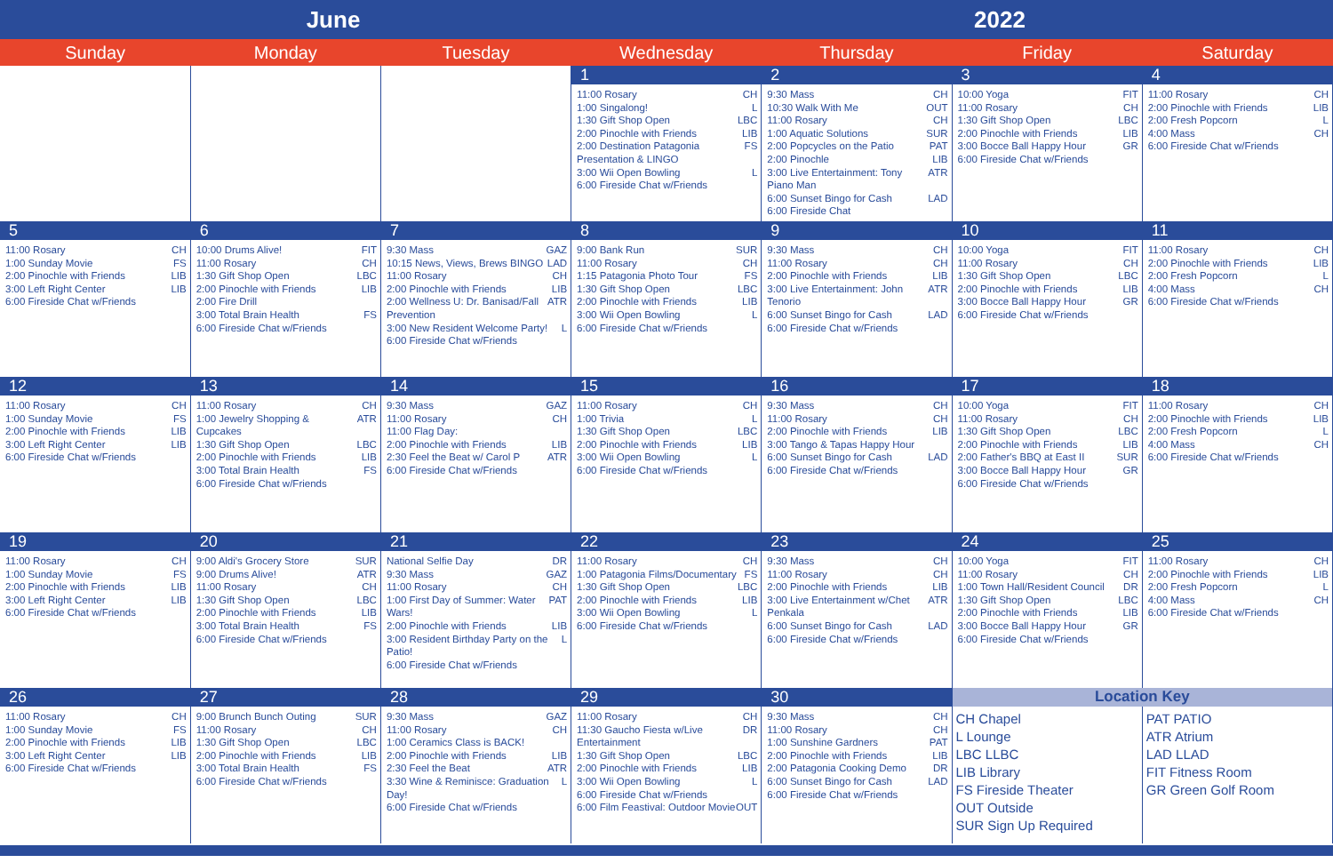June 2022
| Sunday | Monday | Tuesday | Wednesday | Thursday | Friday | Saturday |
| --- | --- | --- | --- | --- | --- | --- |
| | | | 1 | 2 | 3 | 4 |
| | | | 11:00 Rosary CH 1:00 Singalong! L 1:30 Gift Shop Open LBC 2:00 Pinochle with Friends LIB 2:00 Destination Patagonia Presentation & LINGO FS 3:00 Wii Open Bowling L 6:00 Fireside Chat w/Friends | 9:30 Mass CH 10:30 Walk With Me OUT 11:00 Rosary CH 1:00 Aquatic Solutions SUR 2:00 Popcycles on the Patio PAT 2:00 Pinochle LIB 3:00 Live Entertainment: Tony Piano Man ATR 6:00 Sunset Bingo for Cash LAD 6:00 Fireside Chat | 10:00 Yoga FIT 11:00 Rosary CH 1:30 Gift Shop Open LBC 2:00 Pinochle with Friends LIB 3:00 Bocce Ball Happy Hour GR 6:00 Fireside Chat w/Friends | 11:00 Rosary CH 2:00 Pinochle with Friends LIB 2:00 Fresh Popcorn L 4:00 Mass CH 6:00 Fireside Chat w/Friends |
| 5 | 6 | 7 | 8 | 9 | 10 | 11 |
| 11:00 Rosary CH 1:00 Sunday Movie FS 2:00 Pinochle with Friends LIB 3:00 Left Right Center LIB 6:00 Fireside Chat w/Friends | 10:00 Drums Alive! FIT 11:00 Rosary CH 1:30 Gift Shop Open LBC 2:00 Pinochle with Friends LIB 2:00 Fire Drill 3:00 Total Brain Health FS 6:00 Fireside Chat w/Friends | 9:30 Mass GAZ 10:15 News, Views, Brews BINGO LAD 11:00 Rosary CH 2:00 Pinochle with Friends LIB 2:00 Wellness U: Dr. Banisad/Fall Prevention ATR 3:00 New Resident Welcome Party! L 6:00 Fireside Chat w/Friends | 9:00 Bank Run SUR 11:00 Rosary CH 1:15 Patagonia Photo Tour FS 1:30 Gift Shop Open LBC 2:00 Pinochle with Friends LIB 3:00 Wii Open Bowling L 6:00 Fireside Chat w/Friends | 9:30 Mass CH 11:00 Rosary CH 2:00 Pinochle with Friends LIB 3:00 Live Entertainment: John Tenorio ATR 6:00 Sunset Bingo for Cash LAD 6:00 Fireside Chat w/Friends | 10:00 Yoga FIT 11:00 Rosary CH 1:30 Gift Shop Open LBC 2:00 Pinochle with Friends LIB 3:00 Bocce Ball Happy Hour GR 6:00 Fireside Chat w/Friends | 11:00 Rosary CH 2:00 Pinochle with Friends LIB 2:00 Fresh Popcorn L 4:00 Mass CH 6:00 Fireside Chat w/Friends |
| 12 | 13 | 14 | 15 | 16 | 17 | 18 |
| 11:00 Rosary CH 1:00 Sunday Movie FS 2:00 Pinochle with Friends LIB 3:00 Left Right Center LIB 6:00 Fireside Chat w/Friends | 11:00 Rosary CH 1:00 Jewelry Shopping & Cupcakes ATR 1:30 Gift Shop Open LBC 2:00 Pinochle with Friends LIB 3:00 Total Brain Health FS 6:00 Fireside Chat w/Friends | 9:30 Mass GAZ 11:00 Rosary CH 11:00 Flag Day: 2:00 Pinochle with Friends LIB 2:30 Feel the Beat w/ Carol P ATR 6:00 Fireside Chat w/Friends | 11:00 Rosary CH 1:00 Trivia L 1:30 Gift Shop Open LBC 2:00 Pinochle with Friends LIB 3:00 Wii Open Bowling L 6:00 Fireside Chat w/Friends | 9:30 Mass CH 11:00 Rosary CH 2:00 Pinochle with Friends LIB 3:00 Tango & Tapas Happy Hour 6:00 Sunset Bingo for Cash LAD 6:00 Fireside Chat w/Friends | 10:00 Yoga FIT 11:00 Rosary CH 1:30 Gift Shop Open LBC 2:00 Pinochle with Friends LIB 2:00 Father's BBQ at East II SUR 3:00 Bocce Ball Happy Hour GR 6:00 Fireside Chat w/Friends | 11:00 Rosary CH 2:00 Pinochle with Friends LIB 2:00 Fresh Popcorn L 4:00 Mass CH 6:00 Fireside Chat w/Friends |
| 19 | 20 | 21 | 22 | 23 | 24 | 25 |
| 11:00 Rosary CH 1:00 Sunday Movie FS 2:00 Pinochle with Friends LIB 3:00 Left Right Center LIB 6:00 Fireside Chat w/Friends | 9:00 Aldi's Grocery Store SUR 9:00 Drums Alive! ATR 11:00 Rosary CH 1:30 Gift Shop Open LBC 2:00 Pinochle with Friends LIB 3:00 Total Brain Health FS 6:00 Fireside Chat w/Friends | National Selfie Day DR 9:30 Mass GAZ 11:00 Rosary CH 1:00 First Day of Summer: Water Wars! PAT 2:00 Pinochle with Friends LIB 3:00 Resident Birthday Party on the Patio! L 6:00 Fireside Chat w/Friends | 11:00 Rosary CH 1:00 Patagonia Films/Documentary FS 1:30 Gift Shop Open LBC 2:00 Pinochle with Friends LIB 3:00 Wii Open Bowling L 6:00 Fireside Chat w/Friends | 9:30 Mass CH 11:00 Rosary CH 2:00 Pinochle with Friends LIB 3:00 Live Entertainment w/Chet Penkala ATR 6:00 Sunset Bingo for Cash LAD 6:00 Fireside Chat w/Friends | 10:00 Yoga FIT 11:00 Rosary CH 1:00 Town Hall/Resident Council DR 1:30 Gift Shop Open LBC 2:00 Pinochle with Friends LIB 3:00 Bocce Ball Happy Hour GR 6:00 Fireside Chat w/Friends | 11:00 Rosary CH 2:00 Pinochle with Friends LIB 2:00 Fresh Popcorn L 4:00 Mass CH 6:00 Fireside Chat w/Friends |
| 26 | 27 | 28 | 29 | 30 | Location Key | |
| 11:00 Rosary CH 1:00 Sunday Movie FS 2:00 Pinochle with Friends LIB 3:00 Left Right Center LIB 6:00 Fireside Chat w/Friends | 9:00 Brunch Bunch Outing SUR 11:00 Rosary CH 1:30 Gift Shop Open LBC 2:00 Pinochle with Friends LIB 3:00 Total Brain Health FS 6:00 Fireside Chat w/Friends | 9:30 Mass GAZ 11:00 Rosary CH 1:00 Ceramics Class is BACK! 2:00 Pinochle with Friends LIB 2:30 Feel the Beat ATR 3:30 Wine & Reminisce: Graduation Day! L 6:00 Fireside Chat w/Friends | 11:00 Rosary CH 11:30 Gaucho Fiesta w/Live Entertainment DR 1:30 Gift Shop Open LBC 2:00 Pinochle with Friends LIB 3:00 Wii Open Bowling L 6:00 Fireside Chat w/Friends 6:00 Film Feastival: Outdoor Movie OUT | 9:30 Mass CH 11:00 Rosary CH 1:00 Sunshine Gardners PAT 2:00 Pinochle with Friends LIB 2:00 Patagonia Cooking Demo DR 6:00 Sunset Bingo for Cash LAD 6:00 Fireside Chat w/Friends | CH Chapel L Lounge LBC LLBC LIB Library FS Fireside Theater OUT Outside SUR Sign Up Required | PAT PATIO ATR Atrium LAD LLAD FIT Fitness Room GR Green Golf Room |